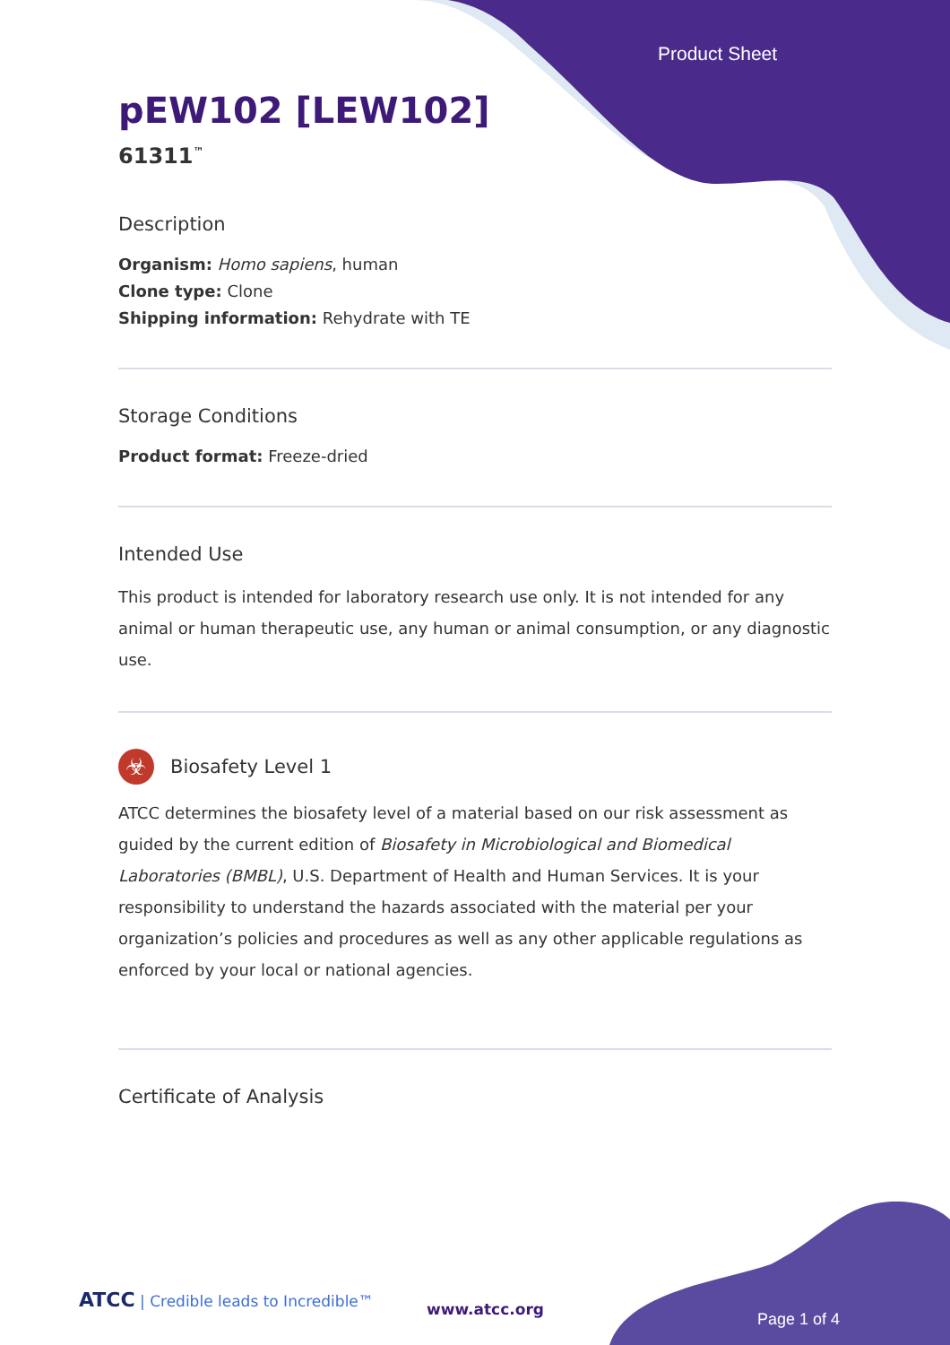Product Sheet
pEW102 [LEW102]
61311<sup>™</sup>
Description
Organism: Homo sapiens, human
Clone type: Clone
Shipping information: Rehydrate with TE
Storage Conditions
Product format: Freeze-dried
Intended Use
This product is intended for laboratory research use only. It is not intended for any animal or human therapeutic use, any human or animal consumption, or any diagnostic use.
☣
Biosafety Level 1
ATCC determines the biosafety level of a material based on our risk assessment as guided by the current edition of Biosafety in Microbiological and Biomedical Laboratories (BMBL), U.S. Department of Health and Human Services. It is your responsibility to understand the hazards associated with the material per your organization’s policies and procedures as well as any other applicable regulations as enforced by your local or national agencies.
Certificate of Analysis
ATCC | Credible leads to Incredible™
www.atcc.org
Page 1 of 4